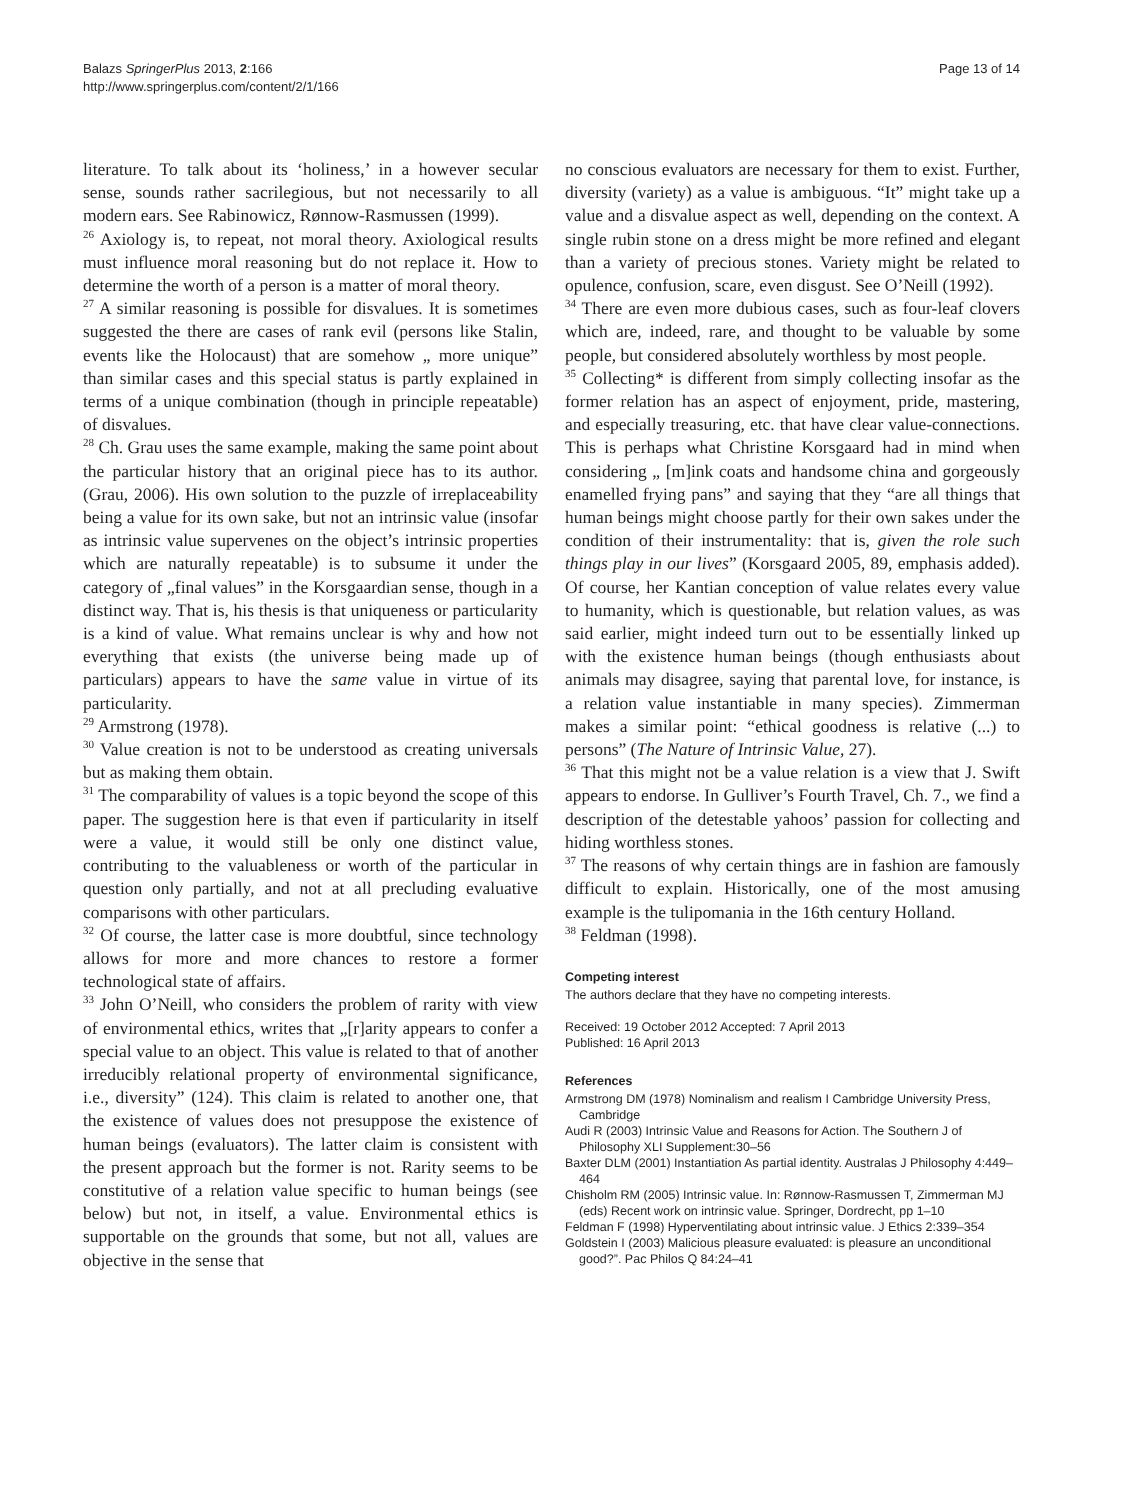Balazs SpringerPlus 2013, 2:166
http://www.springerplus.com/content/2/1/166
Page 13 of 14
literature. To talk about its ‘holiness,’ in a however secular sense, sounds rather sacrilegious, but not necessarily to all modern ears. See Rabinowicz, Rønnow-Rasmussen (1999).
<sup>26</sup> Axiology is, to repeat, not moral theory. Axiological results must influence moral reasoning but do not replace it. How to determine the worth of a person is a matter of moral theory.
<sup>27</sup> A similar reasoning is possible for disvalues. It is sometimes suggested the there are cases of rank evil (persons like Stalin, events like the Holocaust) that are somehow „ more unique” than similar cases and this special status is partly explained in terms of a unique combination (though in principle repeatable) of disvalues.
<sup>28</sup> Ch. Grau uses the same example, making the same point about the particular history that an original piece has to its author. (Grau, 2006). His own solution to the puzzle of irreplaceability being a value for its own sake, but not an intrinsic value (insofar as intrinsic value supervenes on the object’s intrinsic properties which are naturally repeatable) is to subsume it under the category of „final values” in the Korsgaardian sense, though in a distinct way. That is, his thesis is that uniqueness or particularity is a kind of value. What remains unclear is why and how not everything that exists (the universe being made up of particulars) appears to have the same value in virtue of its particularity.
<sup>29</sup> Armstrong (1978).
<sup>30</sup> Value creation is not to be understood as creating universals but as making them obtain.
<sup>31</sup> The comparability of values is a topic beyond the scope of this paper. The suggestion here is that even if particularity in itself were a value, it would still be only one distinct value, contributing to the valuableness or worth of the particular in question only partially, and not at all precluding evaluative comparisons with other particulars.
<sup>32</sup> Of course, the latter case is more doubtful, since technology allows for more and more chances to restore a former technological state of affairs.
<sup>33</sup> John O’Neill, who considers the problem of rarity with view of environmental ethics, writes that „[r]arity appears to confer a special value to an object. This value is related to that of another irreducibly relational property of environmental significance, i.e., diversity” (124). This claim is related to another one, that the existence of values does not presuppose the existence of human beings (evaluators). The latter claim is consistent with the present approach but the former is not. Rarity seems to be constitutive of a relation value specific to human beings (see below) but not, in itself, a value. Environmental ethics is supportable on the grounds that some, but not all, values are objective in the sense that
no conscious evaluators are necessary for them to exist. Further, diversity (variety) as a value is ambiguous. “It” might take up a value and a disvalue aspect as well, depending on the context. A single rubin stone on a dress might be more refined and elegant than a variety of precious stones. Variety might be related to opulence, confusion, scare, even disgust. See O’Neill (1992).
<sup>34</sup> There are even more dubious cases, such as four-leaf clovers which are, indeed, rare, and thought to be valuable by some people, but considered absolutely worthless by most people.
<sup>35</sup> Collecting* is different from simply collecting insofar as the former relation has an aspect of enjoyment, pride, mastering, and especially treasuring, etc. that have clear value-connections. This is perhaps what Christine Korsgaard had in mind when considering „ [m]ink coats and handsome china and gorgeously enamelled frying pans” and saying that they “are all things that human beings might choose partly for their own sakes under the condition of their instrumentality: that is, given the role such things play in our lives” (Korsgaard 2005, 89, emphasis added). Of course, her Kantian conception of value relates every value to humanity, which is questionable, but relation values, as was said earlier, might indeed turn out to be essentially linked up with the existence human beings (though enthusiasts about animals may disagree, saying that parental love, for instance, is a relation value instantiable in many species). Zimmerman makes a similar point: “ethical goodness is relative (...) to persons” (The Nature of Intrinsic Value, 27).
<sup>36</sup> That this might not be a value relation is a view that J. Swift appears to endorse. In Gulliver’s Fourth Travel, Ch. 7., we find a description of the detestable yahoos’ passion for collecting and hiding worthless stones.
<sup>37</sup> The reasons of why certain things are in fashion are famously difficult to explain. Historically, one of the most amusing example is the tulipomania in the 16th century Holland.
<sup>38</sup> Feldman (1998).
Competing interest
The authors declare that they have no competing interests.
Received: 19 October 2012 Accepted: 7 April 2013
Published: 16 April 2013
References
Armstrong DM (1978) Nominalism and realism I Cambridge University Press, Cambridge
Audi R (2003) Intrinsic Value and Reasons for Action. The Southern J of Philosophy XLI Supplement:30–56
Baxter DLM (2001) Instantiation As partial identity. Australas J Philosophy 4:449–464
Chisholm RM (2005) Intrinsic value. In: Rønnow-Rasmussen T, Zimmerman MJ (eds) Recent work on intrinsic value. Springer, Dordrecht, pp 1–10
Feldman F (1998) Hyperventilating about intrinsic value. J Ethics 2:339–354
Goldstein I (2003) Malicious pleasure evaluated: is pleasure an unconditional good?”. Pac Philos Q 84:24–41